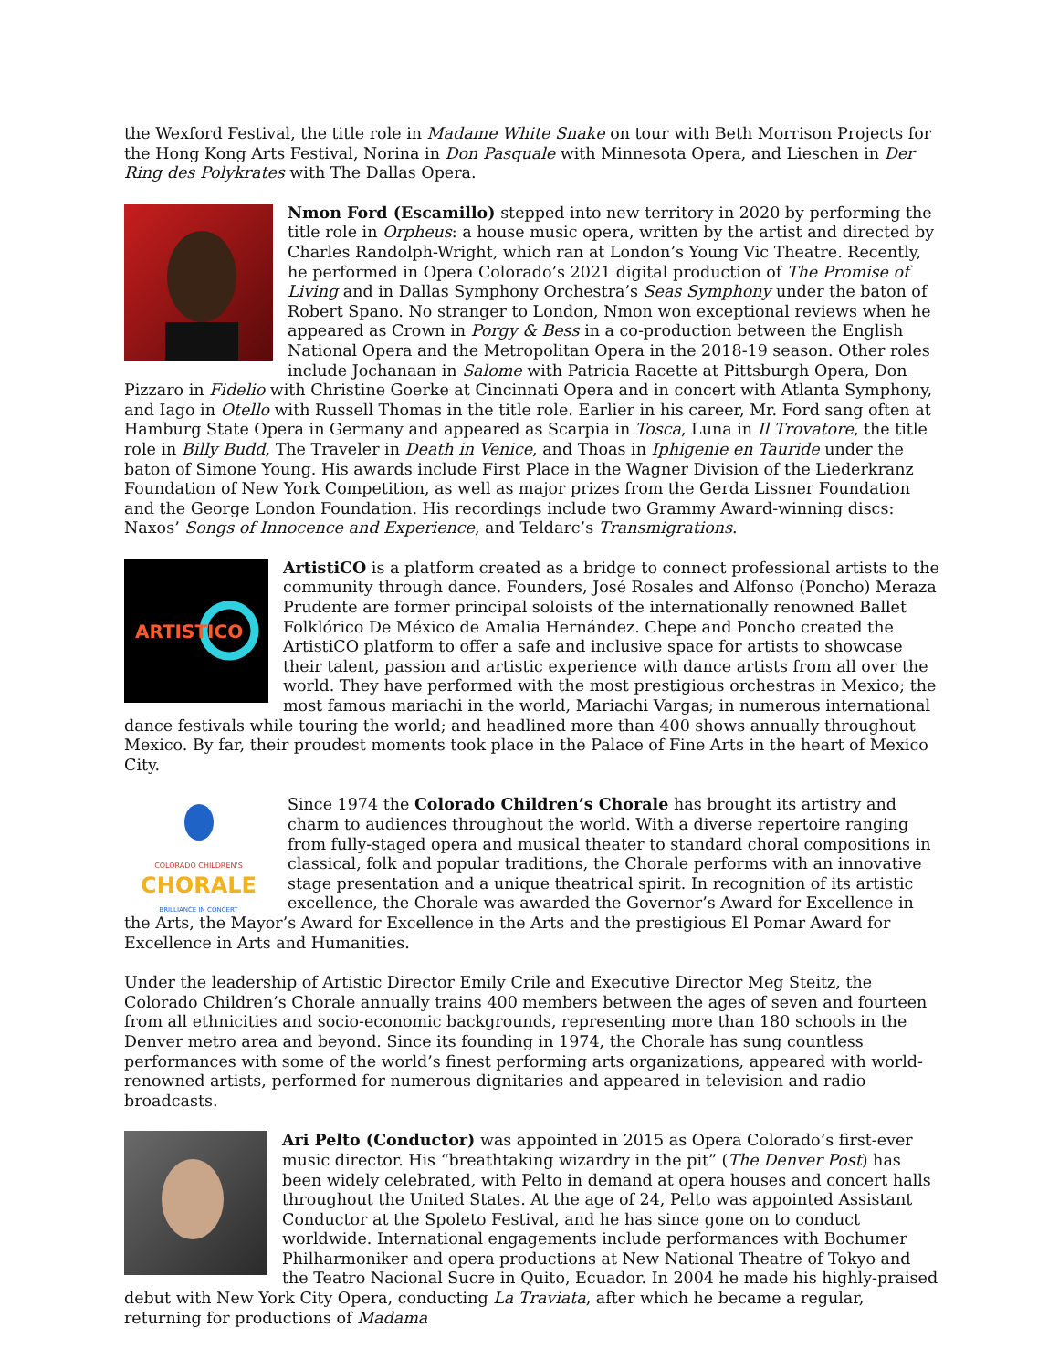the Wexford Festival, the title role in Madame White Snake on tour with Beth Morrison Projects for the Hong Kong Arts Festival, Norina in Don Pasquale with Minnesota Opera, and Lieschen in Der Ring des Polykrates with The Dallas Opera.
Nmon Ford (Escamillo) stepped into new territory in 2020 by performing the title role in Orpheus: a house music opera, written by the artist and directed by Charles Randolph-Wright, which ran at London’s Young Vic Theatre. Recently, he performed in Opera Colorado’s 2021 digital production of The Promise of Living and in Dallas Symphony Orchestra’s Seas Symphony under the baton of Robert Spano. No stranger to London, Nmon won exceptional reviews when he appeared as Crown in Porgy & Bess in a co-production between the English National Opera and the Metropolitan Opera in the 2018-19 season. Other roles include Jochanaan in Salome with Patricia Racette at Pittsburgh Opera, Don Pizzaro in Fidelio with Christine Goerke at Cincinnati Opera and in concert with Atlanta Symphony, and Iago in Otello with Russell Thomas in the title role. Earlier in his career, Mr. Ford sang often at Hamburg State Opera in Germany and appeared as Scarpia in Tosca, Luna in Il Trovatore, the title role in Billy Budd, The Traveler in Death in Venice, and Thoas in Iphigenie en Tauride under the baton of Simone Young. His awards include First Place in the Wagner Division of the Liederkranz Foundation of New York Competition, as well as major prizes from the Gerda Lissner Foundation and the George London Foundation. His recordings include two Grammy Award-winning discs: Naxos’ Songs of Innocence and Experience, and Teldarc’s Transmigrations.
ARTISTICO
ArtistiCO is a platform created as a bridge to connect professional artists to the community through dance. Founders, José Rosales and Alfonso (Poncho) Meraza Prudente are former principal soloists of the internationally renowned Ballet Folklórico De México de Amalia Hernández. Chepe and Poncho created the ArtistiCO platform to offer a safe and inclusive space for artists to showcase their talent, passion and artistic experience with dance artists from all over the world. They have performed with the most prestigious orchestras in Mexico; the most famous mariachi in the world, Mariachi Vargas; in numerous international dance festivals while touring the world; and headlined more than 400 shows annually throughout Mexico. By far, their proudest moments took place in the Palace of Fine Arts in the heart of Mexico City.
COLORADO CHILDREN'S
CHORALE
BRILLIANCE IN CONCERT
Since 1974 the Colorado Children’s Chorale has brought its artistry and charm to audiences throughout the world. With a diverse repertoire ranging from fully-staged opera and musical theater to standard choral compositions in classical, folk and popular traditions, the Chorale performs with an innovative stage presentation and a unique theatrical spirit. In recognition of its artistic excellence, the Chorale was awarded the Governor’s Award for Excellence in the Arts, the Mayor’s Award for Excellence in the Arts and the prestigious El Pomar Award for Excellence in Arts and Humanities.
Under the leadership of Artistic Director Emily Crile and Executive Director Meg Steitz, the Colorado Children’s Chorale annually trains 400 members between the ages of seven and fourteen from all ethnicities and socio-economic backgrounds, representing more than 180 schools in the Denver metro area and beyond. Since its founding in 1974, the Chorale has sung countless performances with some of the world’s finest performing arts organizations, appeared with world-renowned artists, performed for numerous dignitaries and appeared in television and radio broadcasts.
Ari Pelto (Conductor) was appointed in 2015 as Opera Colorado’s first-ever music director. His “breathtaking wizardry in the pit” (The Denver Post) has been widely celebrated, with Pelto in demand at opera houses and concert halls throughout the United States. At the age of 24, Pelto was appointed Assistant Conductor at the Spoleto Festival, and he has since gone on to conduct worldwide. International engagements include performances with Bochumer Philharmoniker and opera productions at New National Theatre of Tokyo and the Teatro Nacional Sucre in Quito, Ecuador. In 2004 he made his highly-praised debut with New York City Opera, conducting La Traviata, after which he became a regular, returning for productions of Madama